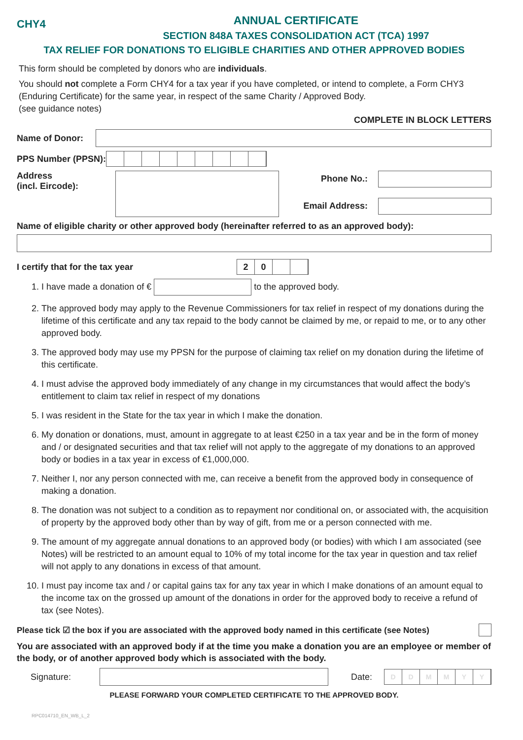CHY4
ANNUAL CERTIFICATE
SECTION 848A TAXES CONSOLIDATION ACT (TCA) 1997
TAX RELIEF FOR DONATIONS TO ELIGIBLE CHARITIES AND OTHER APPROVED BODIES
This form should be completed by donors who are individuals.
You should not complete a Form CHY4 for a tax year if you have completed, or intend to complete, a Form CHY3 (Enduring Certificate) for the same year, in respect of the same Charity / Approved Body.
(see guidance notes)
COMPLETE IN BLOCK LETTERS
Name of Donor:
PPS Number (PPSN):
Address
(incl. Eircode):
Phone No.:
Email Address:
Name of eligible charity or other approved body (hereinafter referred to as an approved body):
I certify that for the tax year 20
1. I have made a donation of € to the approved body.
2. The approved body may apply to the Revenue Commissioners for tax relief in respect of my donations during the lifetime of this certificate and any tax repaid to the body cannot be claimed by me, or repaid to me, or to any other approved body.
3. The approved body may use my PPSN for the purpose of claiming tax relief on my donation during the lifetime of this certificate.
4. I must advise the approved body immediately of any change in my circumstances that would affect the body’s entitlement to claim tax relief in respect of my donations
5. I was resident in the State for the tax year in which I make the donation.
6. My donation or donations, must, amount in aggregate to at least €250 in a tax year and be in the form of money and / or designated securities and that tax relief will not apply to the aggregate of my donations to an approved body or bodies in a tax year in excess of €1,000,000.
7. Neither I, nor any person connected with me, can receive a benefit from the approved body in consequence of making a donation.
8. The donation was not subject to a condition as to repayment nor conditional on, or associated with, the acquisition of property by the approved body other than by way of gift, from me or a person connected with me.
9. The amount of my aggregate annual donations to an approved body (or bodies) with which I am associated (see Notes) will be restricted to an amount equal to 10% of my total income for the tax year in question and tax relief will not apply to any donations in excess of that amount.
10. I must pay income tax and / or capital gains tax for any tax year in which I make donations of an amount equal to the income tax on the grossed up amount of the donations in order for the approved body to receive a refund of tax (see Notes).
Please tick ☑ the box if you are associated with the approved body named in this certificate (see Notes)
You are associated with an approved body if at the time you make a donation you are an employee or member of the body, or of another approved body which is associated with the body.
Signature: Date: DDMMYY
PLEASE FORWARD YOUR COMPLETED CERTIFICATE TO THE APPROVED BODY.
RPC014710_EN_WB_L_2